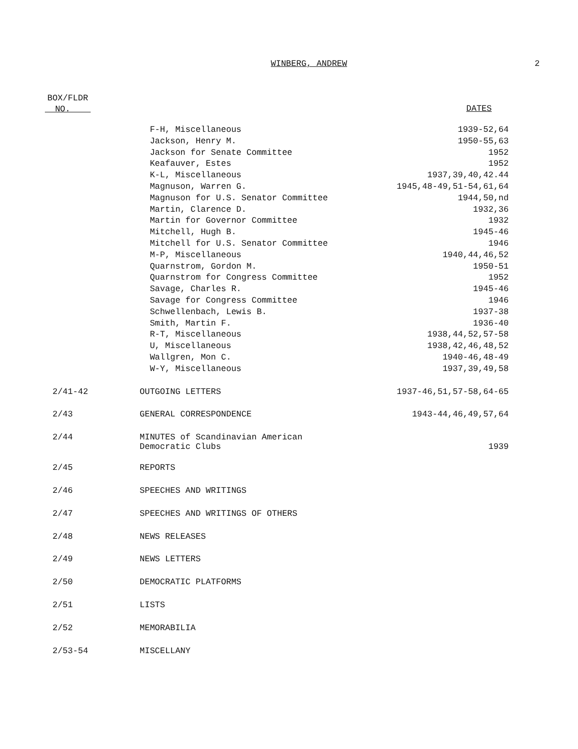WINBERG, ANDREW 2
BOX/FLDR
NO.
DATES
| | F-H, Miscellaneous | 1939-52,64 |
| | Jackson, Henry M. | 1950-55,63 |
| | Jackson for Senate Committee | 1952 |
| | Keafauver, Estes | 1952 |
| | K-L, Miscellaneous | 1937,39,40,42.44 |
| | Magnuson, Warren G. | 1945,48-49,51-54,61,64 |
| | Magnuson for U.S. Senator Committee | 1944,50,nd |
| | Martin, Clarence D. | 1932,36 |
| | Martin for Governor Committee | 1932 |
| | Mitchell, Hugh B. | 1945-46 |
| | Mitchell for U.S. Senator Committee | 1946 |
| | M-P, Miscellaneous | 1940,44,46,52 |
| | Quarnstrom, Gordon M. | 1950-51 |
| | Quarnstrom for Congress Committee | 1952 |
| | Savage, Charles R. | 1945-46 |
| | Savage for Congress Committee | 1946 |
| | Schwellenbach, Lewis B. | 1937-38 |
| | Smith, Martin F. | 1936-40 |
| | R-T, Miscellaneous | 1938,44,52,57-58 |
| | U, Miscellaneous | 1938,42,46,48,52 |
| | Wallgren, Mon C. | 1940-46,48-49 |
| | W-Y, Miscellaneous | 1937,39,49,58 |
| 2/41-42 | OUTGOING LETTERS | 1937-46,51,57-58,64-65 |
| 2/43 | GENERAL CORRESPONDENCE | 1943-44,46,49,57,64 |
| 2/44 | MINUTES of Scandinavian American Democratic Clubs | 1939 |
| 2/45 | REPORTS | |
| 2/46 | SPEECHES AND WRITINGS | |
| 2/47 | SPEECHES AND WRITINGS OF OTHERS | |
| 2/48 | NEWS RELEASES | |
| 2/49 | NEWS LETTERS | |
| 2/50 | DEMOCRATIC PLATFORMS | |
| 2/51 | LISTS | |
| 2/52 | MEMORABILIA | |
| 2/53-54 | MISCELLANY | |